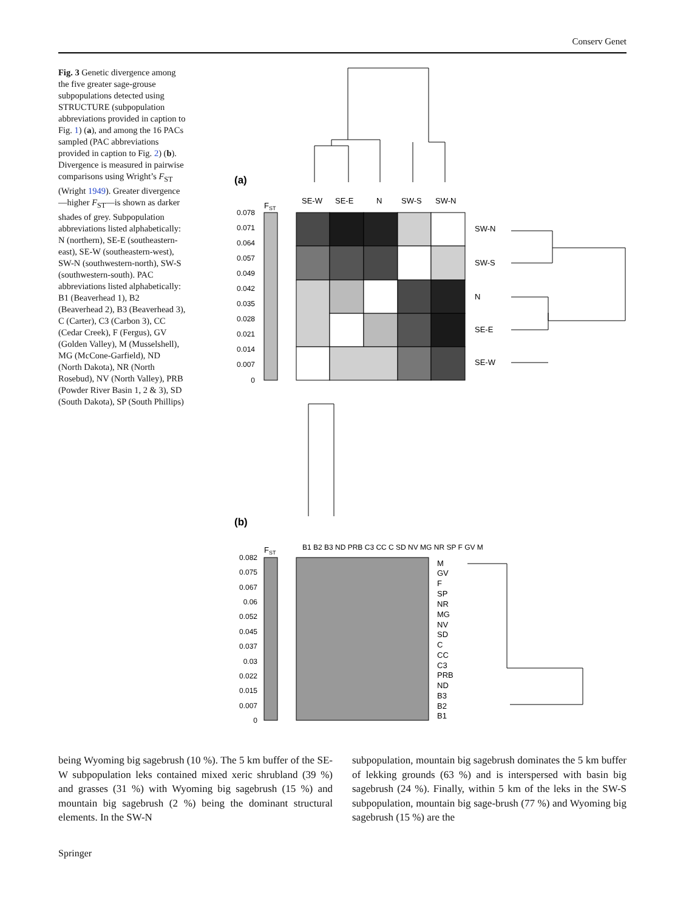Conserv Genet
Fig. 3 Genetic divergence among the five greater sage-grouse subpopulations detected using STRUCTURE (subpopulation abbreviations provided in caption to Fig. 1) (a), and among the 16 PACs sampled (PAC abbreviations provided in caption to Fig. 2) (b). Divergence is measured in pairwise comparisons using Wright’s F<sub>ST</sub> (Wright 1949). Greater divergence—higher F<sub>ST</sub>—is shown as darker shades of grey. Subpopulation abbreviations listed alphabetically: N (northern), SE-E (southeastern-east), SE-W (southeastern-west), SW-N (southwestern-north), SW-S (southwestern-south). PAC abbreviations listed alphabetically: B1 (Beaverhead 1), B2 (Beaverhead 2), B3 (Beaverhead 3), C (Carter), C3 (Carbon 3), CC (Cedar Creek), F (Fergus), GV (Golden Valley), M (Musselshell), MG (McCone-Garfield), ND (North Dakota), NR (North Rosebud), NV (North Valley), PRB (Powder River Basin 1, 2 & 3), SD (South Dakota), SP (South Phillips)
(a)
SE-W
SE-E
N
SW-S
SW-N
FST
0.078
0.071
0.064
0.057
0.049
0.042
0.035
0.028
0.021
0.014
0.007
0
SW-N
SW-S
N
SE-E
SE-W
(b)
B1 B2 B3 ND PRB C3 CC C SD NV MG NR SP F GV M
FST
0.082
0.075
0.067
0.06
0.052
0.045
0.037
0.03
0.022
0.015
0.007
0
M
GV
F
SP
NR
MG
NV
SD
C
CC
C3
PRB
ND
B3
B2
B1
being Wyoming big sagebrush (10 %). The 5 km buffer of the SE-W subpopulation leks contained mixed xeric shrubland (39 %) and grasses (31 %) with Wyoming big sagebrush (15 %) and mountain big sagebrush (2 %) being the dominant structural elements. In the SW-N
subpopulation, mountain big sagebrush dominates the 5 km buffer of lekking grounds (63 %) and is interspersed with basin big sagebrush (24 %). Finally, within 5 km of the leks in the SW-S subpopulation, mountain big sage-brush (77 %) and Wyoming big sagebrush (15 %) are the
Springer